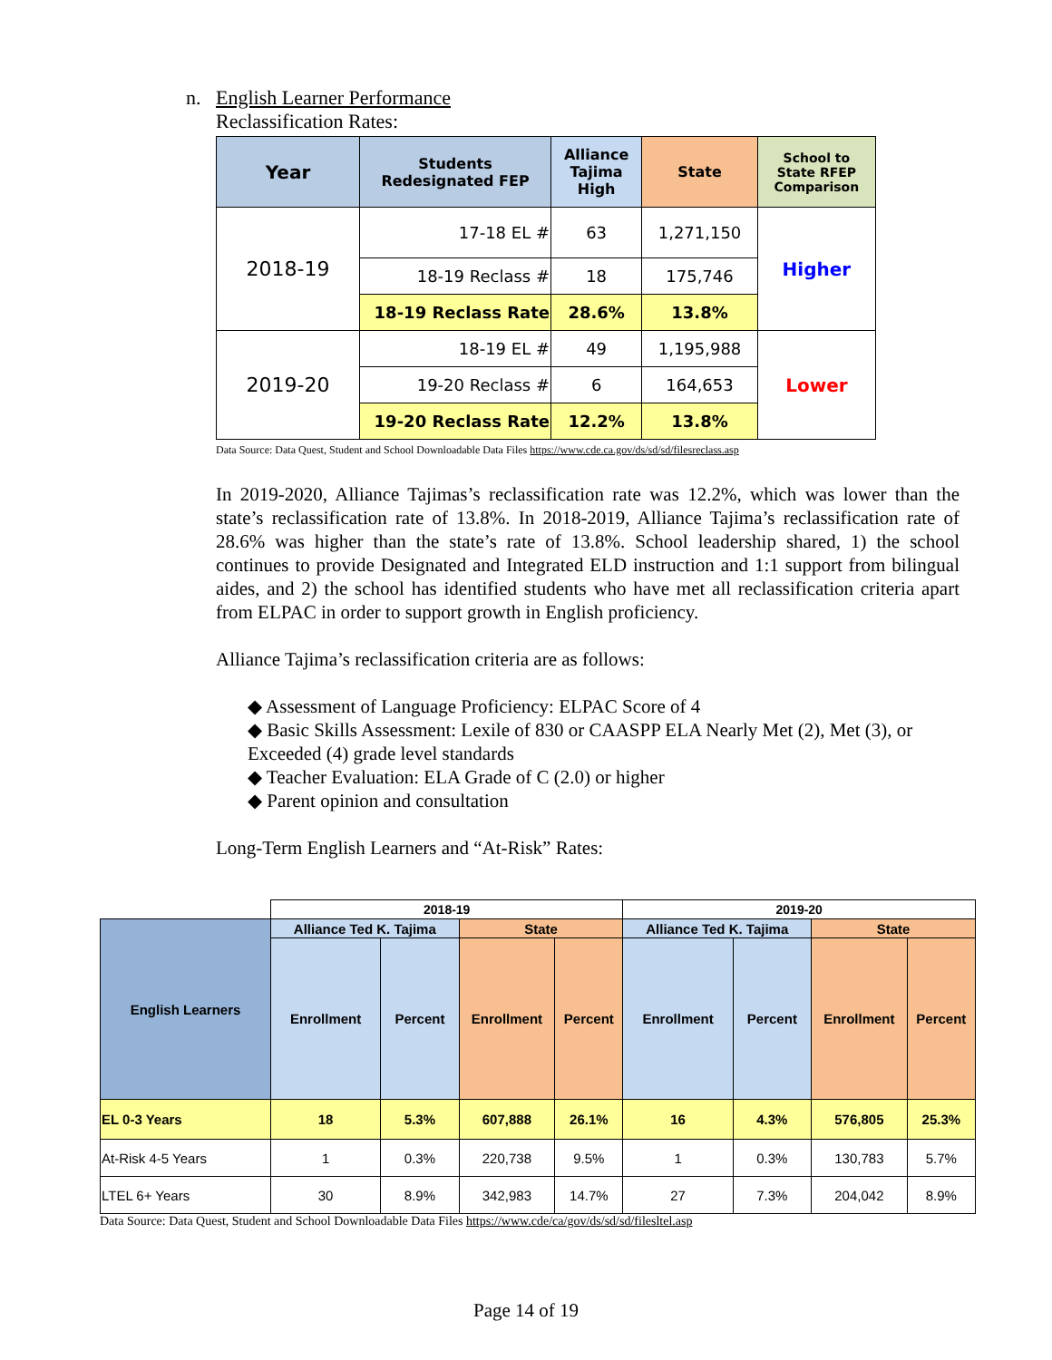n. English Learner Performance
Reclassification Rates:
| Year | Students Redesignated FEP | Alliance Tajima High | State | School to State RFEP Comparison |
| --- | --- | --- | --- | --- |
| 2018-19 | 17-18 EL # | 63 | 1,271,150 | Higher |
| | 18-19 Reclass # | 18 | 175,746 | |
| | 18-19 Reclass Rate | 28.6% | 13.8% | |
| 2019-20 | 18-19 EL # | 49 | 1,195,988 | Lower |
| | 19-20 Reclass # | 6 | 164,653 | |
| | 19-20 Reclass Rate | 12.2% | 13.8% | |
Data Source: Data Quest, Student and School Downloadable Data Files https://www.cde.ca.gov/ds/sd/sd/filesreclass.asp
In 2019-2020, Alliance Tajimas’s reclassification rate was 12.2%, which was lower than the state’s reclassification rate of 13.8%. In 2018-2019, Alliance Tajima’s reclassification rate of 28.6% was higher than the state’s rate of 13.8%. School leadership shared, 1) the school continues to provide Designated and Integrated ELD instruction and 1:1 support from bilingual aides, and 2) the school has identified students who have met all reclassification criteria apart from ELPAC in order to support growth in English proficiency.
Alliance Tajima’s reclassification criteria are as follows:
◆ Assessment of Language Proficiency: ELPAC Score of 4
◆ Basic Skills Assessment: Lexile of 830 or CAASPP ELA Nearly Met (2), Met (3), or Exceeded (4) grade level standards
◆ Teacher Evaluation: ELA Grade of C (2.0) or higher
◆ Parent opinion and consultation
Long-Term English Learners and “At-Risk” Rates:
| | 2018-19 | | | | 2019-20 | | | |
| --- | --- | --- | --- | --- | --- | --- | --- | --- |
| English Learners | Alliance Ted K. Tajima | | State | | Alliance Ted K. Tajima | | State | |
| | Enrollment | Percent | Enrollment | Percent | Enrollment | Percent | Enrollment | Percent |
| EL 0-3 Years | 18 | 5.3% | 607,888 | 26.1% | 16 | 4.3% | 576,805 | 25.3% |
| At-Risk 4-5 Years | 1 | 0.3% | 220,738 | 9.5% | 1 | 0.3% | 130,783 | 5.7% |
| LTEL 6+ Years | 30 | 8.9% | 342,983 | 14.7% | 27 | 7.3% | 204,042 | 8.9% |
Data Source: Data Quest, Student and School Downloadable Data Files https://www.cde/ca/gov/ds/sd/sd/filesltel.asp
Page 14 of 19